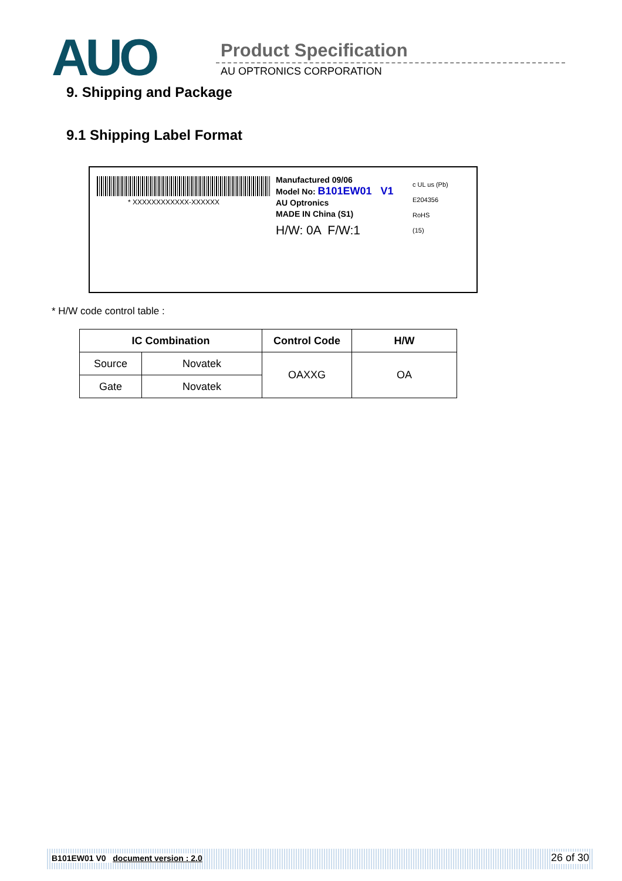AUO Product Specification
AU OPTRONICS CORPORATION
9. Shipping and Package
9.1 Shipping Label Format
* XXXXXXXXXXXX-XXXXXX
Manufactured 09/06
Model No: B101EW01 V1
AU Optronics
MADE IN China (S1)
H/W: 0A F/W:1
c UL us (Pb)
E204356
RoHS
(15)
* H/W code control table :
| IC Combination | | Control Code | H/W |
| --- | --- | --- | --- |
| Source | Novatek | OAXXG | OA |
| Gate | Novatek | | |
B101EW01 V0 document version : 2.0 26 of 30